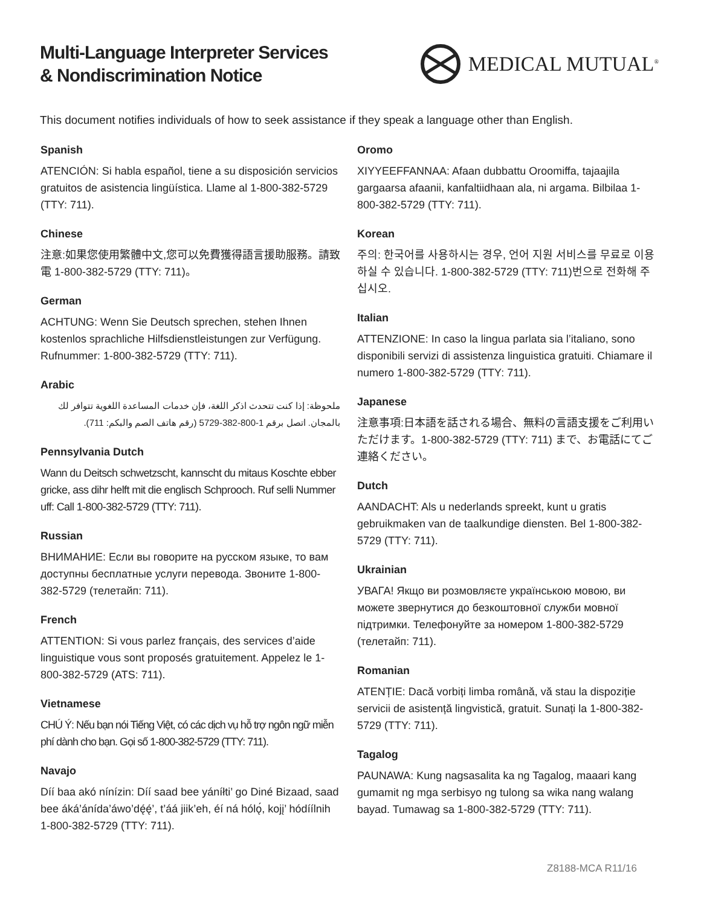Multi-Language Interpreter Services
& Nondiscrimination Notice
MEDICAL MUTUAL<sup>®</sup>
This document notifies individuals of how to seek assistance if they speak a language other than English.
Spanish
ATENCIÓN: Si habla español, tiene a su disposición servicios gratuitos de asistencia lingüística. Llame al 1-800-382-5729 (TTY: 711).
Chinese
注意:如果您使用繁體中文,您可以免費獲得語言援助服務。請致電 1-800-382-5729 (TTY: 711)。
German
ACHTUNG: Wenn Sie Deutsch sprechen, stehen Ihnen kostenlos sprachliche Hilfsdienstleistungen zur Verfügung. Rufnummer: 1-800-382-5729 (TTY: 711).
Arabic
ملحوظة: إذا كنت تتحدث اذكر اللغة، فإن خدمات المساعدة اللغوية تتوافر لك بالمجان. اتصل برقم 1-800-382-5729 (رقم هاتف الصم والبكم: 711).
Pennsylvania Dutch
Wann du Deitsch schwetzscht, kannscht du mitaus Koschte ebber gricke, ass dihr helft mit die englisch Schprooch. Ruf selli Nummer uff: Call 1-800-382-5729 (TTY: 711).
Russian
ВНИМАНИЕ: Если вы говорите на русском языке, то вам доступны бесплатные услуги перевода. Звоните 1-800-382-5729 (телетайп: 711).
French
ATTENTION: Si vous parlez français, des services d’aide linguistique vous sont proposés gratuitement. Appelez le 1-800-382-5729 (ATS: 711).
Vietnamese
CHÚ Ý: Nếu bạn nói Tiếng Việt, có các dịch vụ hỗ trợ ngôn ngữ miễn phí dành cho bạn. Gọi số 1-800-382-5729 (TTY: 711).
Navajo
Díí baa akó nínízin: Díí saad bee yáníłti’ go Diné Bizaad, saad bee áká’ánída’áwo’dę́ę́’, t’áá jiik’eh, éí ná hólǫ́, kojį’ hódíílnih 1-800-382-5729 (TTY: 711).
Oromo
XIYYEEFFANNAA: Afaan dubbattu Oroomiffa, tajaajila gargaarsa afaanii, kanfaltiidhaan ala, ni argama. Bilbilaa 1-800-382-5729 (TTY: 711).
Korean
주의: 한국어를 사용하시는 경우, 언어 지원 서비스를 무료로 이용하실 수 있습니다. 1-800-382-5729 (TTY: 711)번으로 전화해 주십시오.
Italian
ATTENZIONE: In caso la lingua parlata sia l’italiano, sono disponibili servizi di assistenza linguistica gratuiti. Chiamare il numero 1-800-382-5729 (TTY: 711).
Japanese
注意事項:日本語を話される場合、無料の言語支援をご利用いただけます。1-800-382-5729 (TTY: 711) まで、お電話にてご連絡ください。
Dutch
AANDACHT: Als u nederlands spreekt, kunt u gratis gebruikmaken van de taalkundige diensten. Bel 1-800-382-5729 (TTY: 711).
Ukrainian
УВАГА! Якщо ви розмовляєте українською мовою, ви можете звернутися до безкоштовної служби мовної підтримки. Телефонуйте за номером 1-800-382-5729 (телетайп: 711).
Romanian
ATENȚIE: Dacă vorbiți limba română, vă stau la dispoziție servicii de asistență lingvistică, gratuit. Sunați la 1-800-382-5729 (TTY: 711).
Tagalog
PAUNAWA: Kung nagsasalita ka ng Tagalog, maaari kang gumamit ng mga serbisyo ng tulong sa wika nang walang bayad. Tumawag sa 1-800-382-5729 (TTY: 711).
Z8188-MCA R11/16